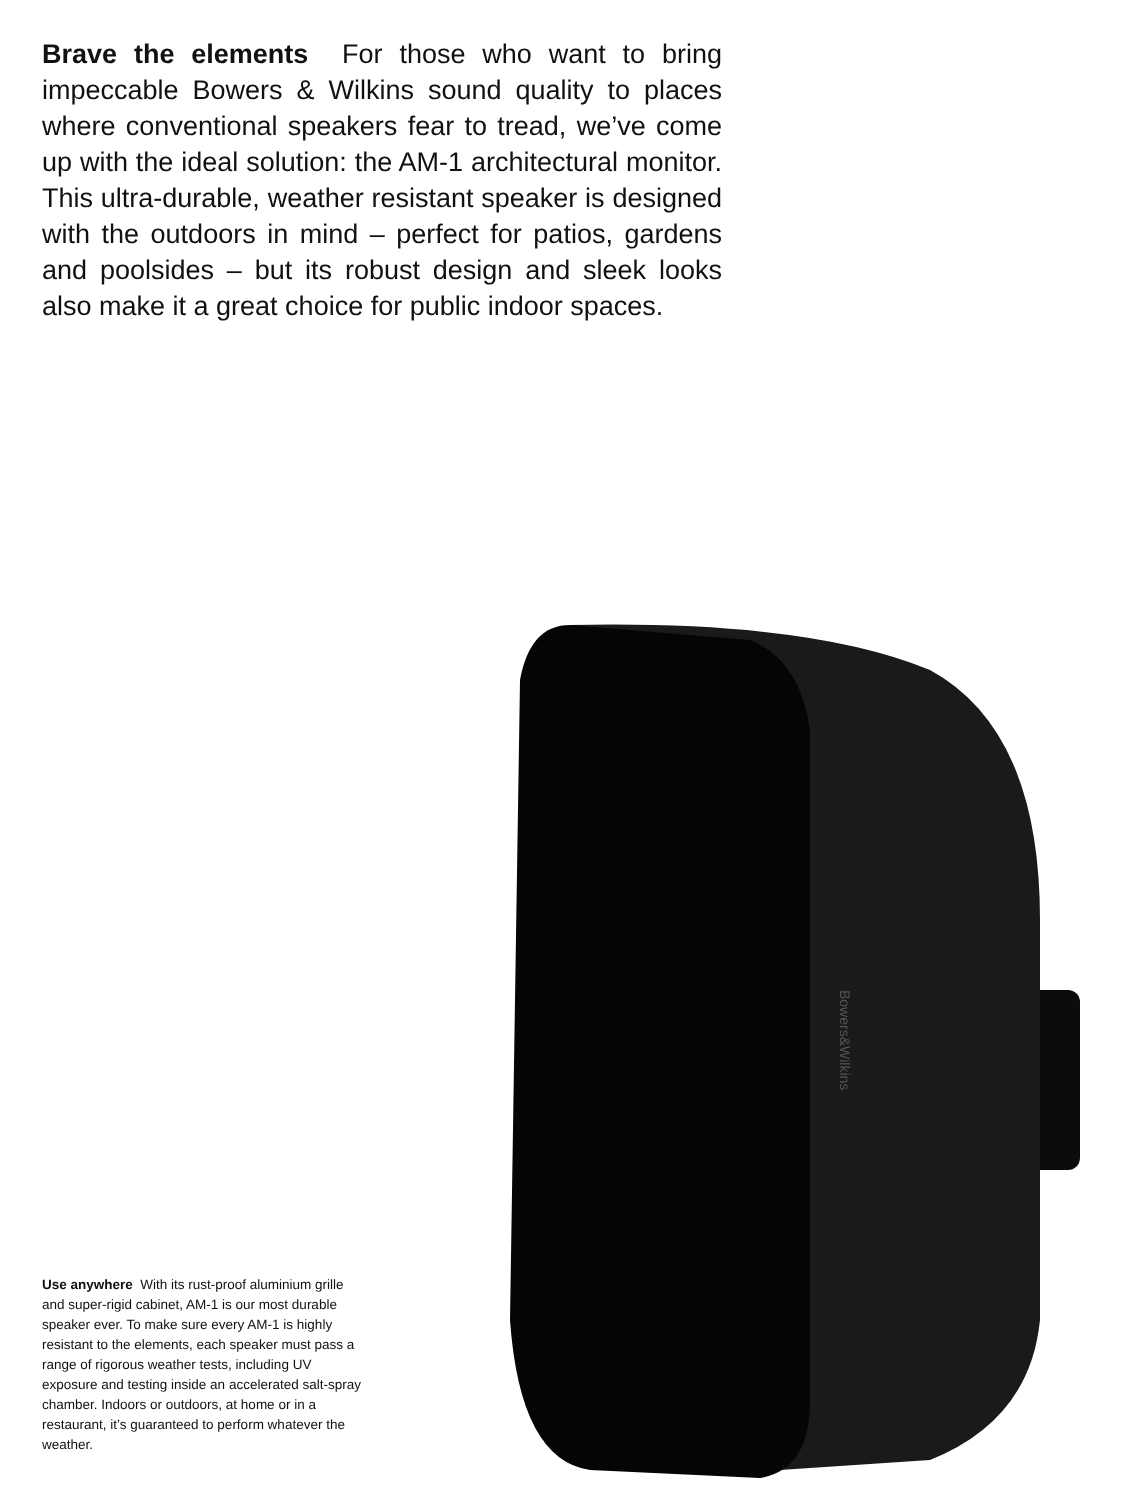Brave the elements For those who want to bring impeccable Bowers & Wilkins sound quality to places where conventional speakers fear to tread, we’ve come up with the ideal solution: the AM-1 architectural monitor. This ultra-durable, weather resistant speaker is designed with the outdoors in mind – perfect for patios, gardens and poolsides – but its robust design and sleek looks also make it a great choice for public indoor spaces.
Bowers&Wilkins
Use anywhere With its rust-proof aluminium grille and super-rigid cabinet, AM-1 is our most durable speaker ever. To make sure every AM-1 is highly resistant to the elements, each speaker must pass a range of rigorous weather tests, including UV exposure and testing inside an accelerated salt-spray chamber. Indoors or outdoors, at home or in a restaurant, it’s guaranteed to perform whatever the weather.